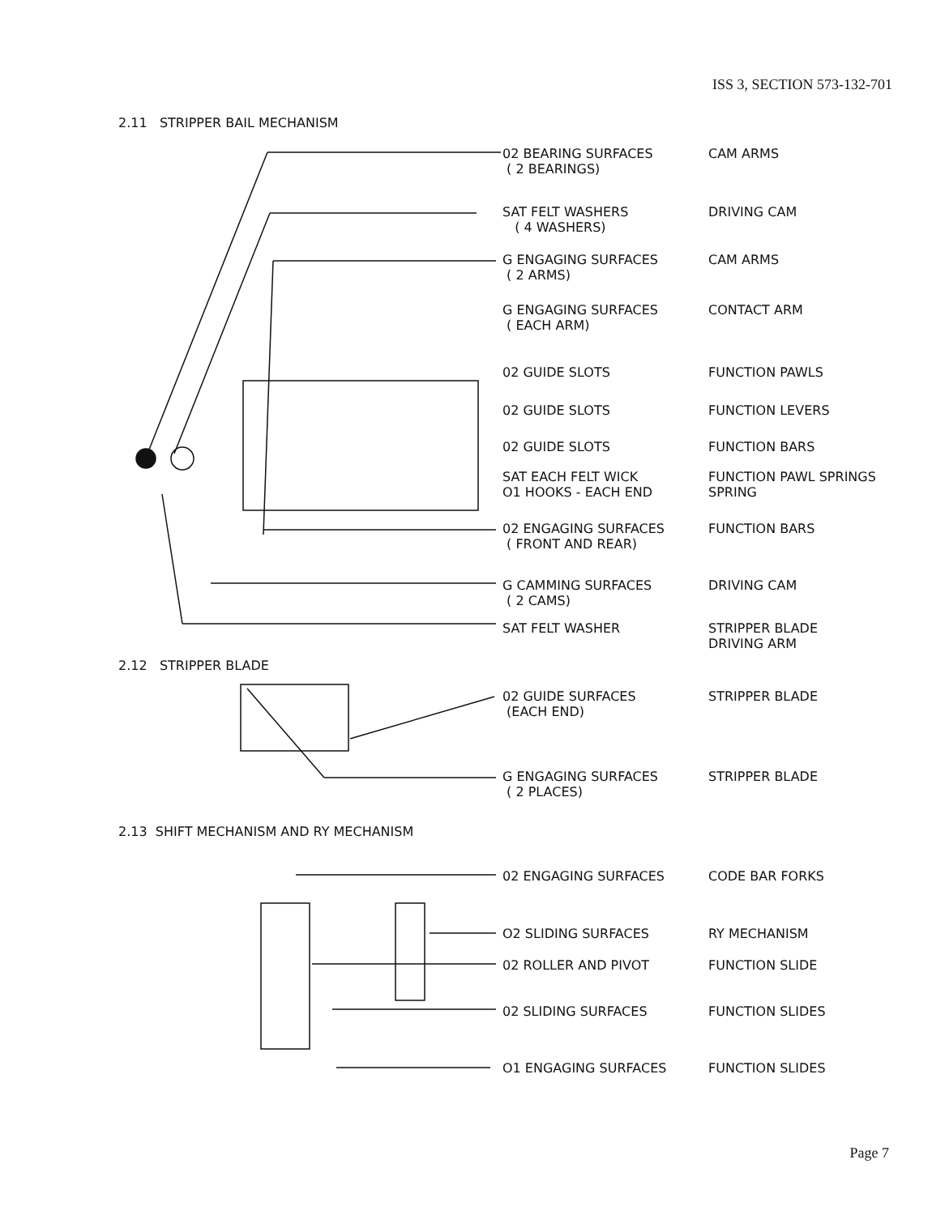ISS 3, SECTION 573-132-701
2.11 STRIPPER BAIL MECHANISM
02 BEARING SURFACES
( 2 BEARINGS)
CAM ARMS
SAT FELT WASHERS
( 4 WASHERS)
DRIVING CAM
G ENGAGING SURFACES
( 2 ARMS)
CAM ARMS
G ENGAGING SURFACES
( EACH ARM)
CONTACT ARM
02 GUIDE SLOTS FUNCTION PAWLS
02 GUIDE SLOTS FUNCTION LEVERS
02 GUIDE SLOTS FUNCTION BARS
SAT EACH FELT WICK
O1 HOOKS - EACH END
FUNCTION PAWL SPRINGS
SPRING
02 ENGAGING SURFACES
( FRONT AND REAR)
FUNCTION BARS
G CAMMING SURFACES
( 2 CAMS)
DRIVING CAM
SAT FELT WASHER
STRIPPER BLADE
DRIVING ARM
2.12 STRIPPER BLADE
02 GUIDE SURFACES
(EACH END)
STRIPPER BLADE
G ENGAGING SURFACES
( 2 PLACES)
STRIPPER BLADE
2.13 SHIFT MECHANISM AND RY MECHANISM
02 ENGAGING SURFACES CODE BAR FORKS
O2 SLIDING SURFACES RY MECHANISM
02 ROLLER AND PIVOT FUNCTION SLIDE
02 SLIDING SURFACES FUNCTION SLIDES
O1 ENGAGING SURFACES FUNCTION SLIDES
Page 7